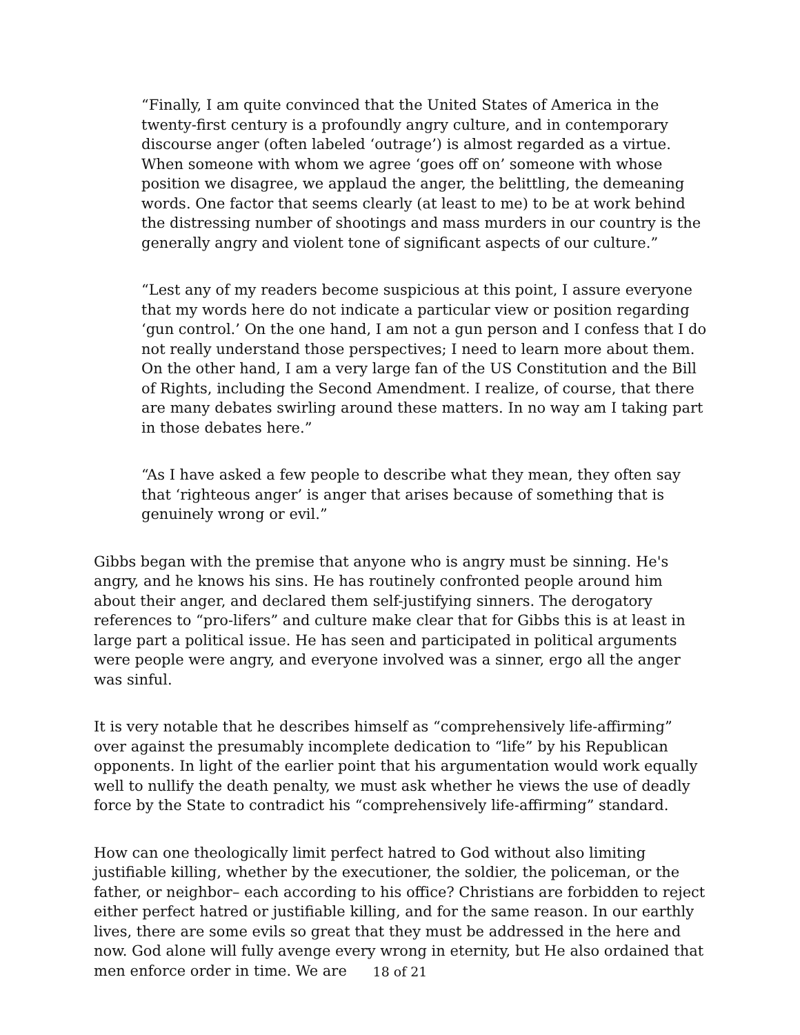“Finally, I am quite convinced that the United States of America in the twenty-first century is a profoundly angry culture, and in contemporary discourse anger (often labeled ‘outrage’) is almost regarded as a virtue. When someone with whom we agree ‘goes off on’ someone with whose position we disagree, we applaud the anger, the belittling, the demeaning words. One factor that seems clearly (at least to me) to be at work behind the distressing number of shootings and mass murders in our country is the generally angry and violent tone of significant aspects of our culture.”
“Lest any of my readers become suspicious at this point, I assure everyone that my words here do not indicate a particular view or position regarding ‘gun control.’ On the one hand, I am not a gun person and I confess that I do not really understand those perspectives; I need to learn more about them. On the other hand, I am a very large fan of the US Constitution and the Bill of Rights, including the Second Amendment. I realize, of course, that there are many debates swirling around these matters. In no way am I taking part in those debates here.”
“As I have asked a few people to describe what they mean, they often say that ‘righteous anger’ is anger that arises because of something that is genuinely wrong or evil.”
Gibbs began with the premise that anyone who is angry must be sinning. He's angry, and he knows his sins. He has routinely confronted people around him about their anger, and declared them self-justifying sinners. The derogatory references to “pro-lifers” and culture make clear that for Gibbs this is at least in large part a political issue. He has seen and participated in political arguments were people were angry, and everyone involved was a sinner, ergo all the anger was sinful.
It is very notable that he describes himself as “comprehensively life-affirming” over against the presumably incomplete dedication to “life” by his Republican opponents. In light of the earlier point that his argumentation would work equally well to nullify the death penalty, we must ask whether he views the use of deadly force by the State to contradict his “comprehensively life-affirming” standard.
How can one theologically limit perfect hatred to God without also limiting justifiable killing, whether by the executioner, the soldier, the policeman, or the father, or neighbor– each according to his office? Christians are forbidden to reject either perfect hatred or justifiable killing, and for the same reason. In our earthly lives, there are some evils so great that they must be addressed in the here and now. God alone will fully avenge every wrong in eternity, but He also ordained that men enforce order in time. We are
18 of 21